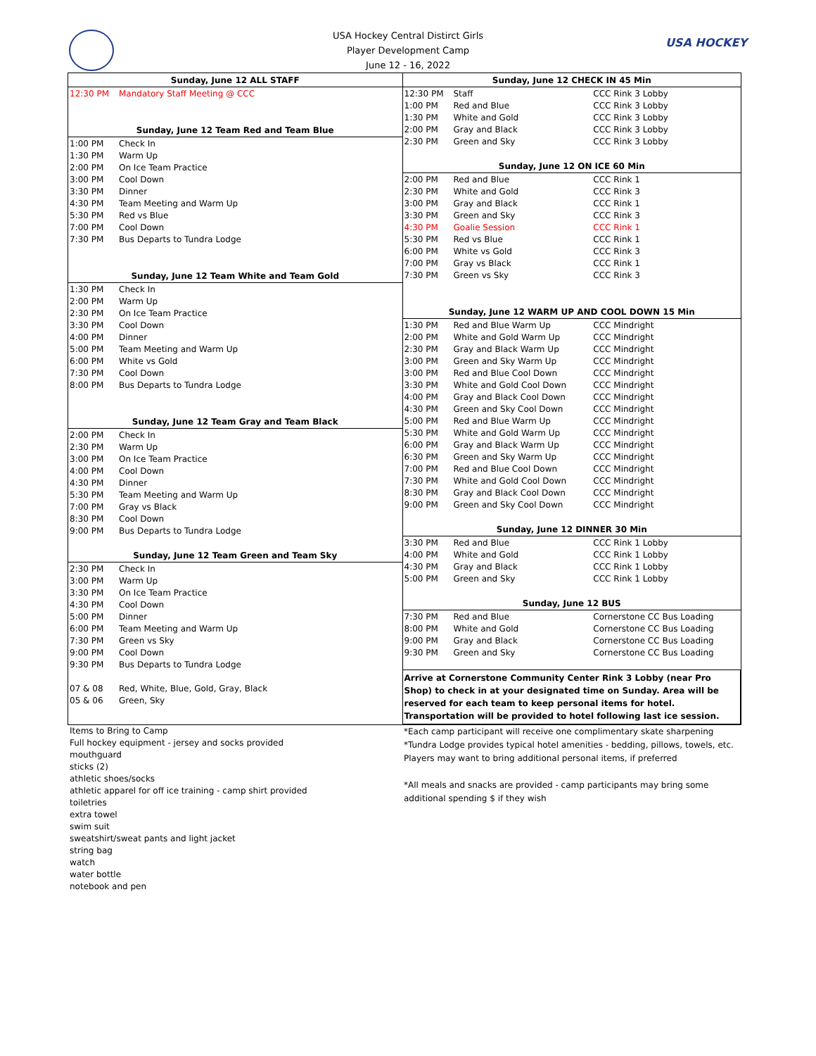USA Hockey Central Distirct Girls
Player Development Camp
June 12 - 16, 2022
USA HOCKEY
| Sunday, June 12 ALL STAFF | |
| --- | --- |
| 12:30 PM | Mandatory Staff Meeting @ CCC |
| Sunday, June 12 Team Red and Team Blue | |
| 1:00 PM | Check In |
| 1:30 PM | Warm Up |
| 2:00 PM | On Ice Team Practice |
| 3:00 PM | Cool Down |
| 3:30 PM | Dinner |
| 4:30 PM | Team Meeting and Warm Up |
| 5:30 PM | Red vs Blue |
| 7:00 PM | Cool Down |
| 7:30 PM | Bus Departs to Tundra Lodge |
| Sunday, June 12 Team White and Team Gold | |
| 1:30 PM | Check In |
| 2:00 PM | Warm Up |
| 2:30 PM | On Ice Team Practice |
| 3:30 PM | Cool Down |
| 4:00 PM | Dinner |
| 5:00 PM | Team Meeting and Warm Up |
| 6:00 PM | White vs Gold |
| 7:30 PM | Cool Down |
| 8:00 PM | Bus Departs to Tundra Lodge |
| Sunday, June 12 Team Gray and Team Black | |
| 2:00 PM | Check In |
| 2:30 PM | Warm Up |
| 3:00 PM | On Ice Team Practice |
| 4:00 PM | Cool Down |
| 4:30 PM | Dinner |
| 5:30 PM | Team Meeting and Warm Up |
| 7:00 PM | Gray vs Black |
| 8:30 PM | Cool Down |
| 9:00 PM | Bus Departs to Tundra Lodge |
| Sunday, June 12 Team Green and Team Sky | |
| 2:30 PM | Check In |
| 3:00 PM | Warm Up |
| 3:30 PM | On Ice Team Practice |
| 4:30 PM | Cool Down |
| 5:00 PM | Dinner |
| 6:00 PM | Team Meeting and Warm Up |
| 7:30 PM | Green vs Sky |
| 9:00 PM | Cool Down |
| 9:30 PM | Bus Departs to Tundra Lodge |
| 07 & 08 | Red, White, Blue, Gold, Gray, Black |
| 05 & 06 | Green, Sky |
| Sunday, June 12 CHECK IN 45 Min | | |
| --- | --- | --- |
| 12:30 PM | Staff | CCC Rink 3 Lobby |
| 1:00 PM | Red and Blue | CCC Rink 3 Lobby |
| 1:30 PM | White and Gold | CCC Rink 3 Lobby |
| 2:00 PM | Gray and Black | CCC Rink 3 Lobby |
| 2:30 PM | Green and Sky | CCC Rink 3 Lobby |
| Sunday, June 12 ON ICE 60 Min | | |
| 2:00 PM | Red and Blue | CCC Rink 1 |
| 2:30 PM | White and Gold | CCC Rink 3 |
| 3:00 PM | Gray and Black | CCC Rink 1 |
| 3:30 PM | Green and Sky | CCC Rink 3 |
| 4:30 PM | Goalie Session | CCC Rink 1 |
| 5:30 PM | Red vs Blue | CCC Rink 1 |
| 6:00 PM | White vs Gold | CCC Rink 3 |
| 7:00 PM | Gray vs Black | CCC Rink 1 |
| 7:30 PM | Green vs Sky | CCC Rink 3 |
| Sunday, June 12 WARM UP AND COOL DOWN 15 Min | | |
| 1:30 PM | Red and Blue Warm Up | CCC Mindright |
| 2:00 PM | White and Gold Warm Up | CCC Mindright |
| 2:30 PM | Gray and Black Warm Up | CCC Mindright |
| 3:00 PM | Green and Sky Warm Up | CCC Mindright |
| 3:00 PM | Red and Blue Cool Down | CCC Mindright |
| 3:30 PM | White and Gold Cool Down | CCC Mindright |
| 4:00 PM | Gray and Black Cool Down | CCC Mindright |
| 4:30 PM | Green and Sky Cool Down | CCC Mindright |
| 5:00 PM | Red and Blue Warm Up | CCC Mindright |
| 5:30 PM | White and Gold Warm Up | CCC Mindright |
| 6:00 PM | Gray and Black Warm Up | CCC Mindright |
| 6:30 PM | Green and Sky Warm Up | CCC Mindright |
| 7:00 PM | Red and Blue Cool Down | CCC Mindright |
| 7:30 PM | White and Gold Cool Down | CCC Mindright |
| 8:30 PM | Gray and Black Cool Down | CCC Mindright |
| 9:00 PM | Green and Sky Cool Down | CCC Mindright |
| Sunday, June 12 DINNER 30 Min | | |
| 3:30 PM | Red and Blue | CCC Rink 1 Lobby |
| 4:00 PM | White and Gold | CCC Rink 1 Lobby |
| 4:30 PM | Gray and Black | CCC Rink 1 Lobby |
| 5:00 PM | Green and Sky | CCC Rink 1 Lobby |
| Sunday, June 12 BUS | | |
| 7:30 PM | Red and Blue | Cornerstone CC Bus Loading |
| 8:00 PM | White and Gold | Cornerstone CC Bus Loading |
| 9:00 PM | Gray and Black | Cornerstone CC Bus Loading |
| 9:30 PM | Green and Sky | Cornerstone CC Bus Loading |
Arrive at Cornerstone Community Center Rink 3 Lobby (near Pro Shop) to check in at your designated time on Sunday. Area will be reserved for each team to keep personal items for hotel. Transportation will be provided to hotel following last ice session.
Items to Bring to Camp
Full hockey equipment - jersey and socks provided
mouthguard
sticks (2)
athletic shoes/socks
athletic apparel for off ice training - camp shirt provided
toiletries
extra towel
swim suit
sweatshirt/sweat pants and light jacket
string bag
watch
water bottle
notebook and pen
*Each camp participant will receive one complimentary skate sharpening
*Tundra Lodge provides typical hotel amenities - bedding, pillows, towels, etc.
Players may want to bring additional personal items, if preferred
*All meals and snacks are provided - camp participants may bring some additional spending $ if they wish